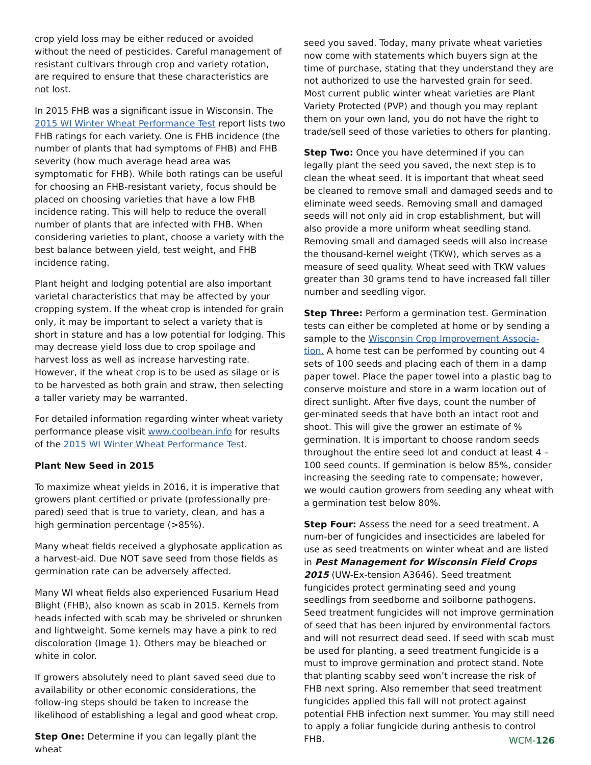crop yield loss may be either reduced or avoided without the need of pesticides. Careful management of resistant cultivars through crop and variety rotation, are required to ensure that these characteristics are not lost.
In 2015 FHB was a significant issue in Wisconsin. The 2015 WI Winter Wheat Performance Test report lists two FHB ratings for each variety. One is FHB incidence (the number of plants that had symptoms of FHB) and FHB severity (how much average head area was symptomatic for FHB). While both ratings can be useful for choosing an FHB-resistant variety, focus should be placed on choosing varieties that have a low FHB incidence rating. This will help to reduce the overall number of plants that are infected with FHB. When considering varieties to plant, choose a variety with the best balance between yield, test weight, and FHB incidence rating.
Plant height and lodging potential are also important varietal characteristics that may be affected by your cropping system. If the wheat crop is intended for grain only, it may be important to select a variety that is short in stature and has a low potential for lodging. This may decrease yield loss due to crop spoilage and harvest loss as well as increase harvesting rate. However, if the wheat crop is to be used as silage or is to be harvested as both grain and straw, then selecting a taller variety may be warranted.
For detailed information regarding winter wheat variety performance please visit www.coolbean.info for results of the 2015 WI Winter Wheat Performance Test.
Plant New Seed in 2015
To maximize wheat yields in 2016, it is imperative that growers plant certified or private (professionally pre-pared) seed that is true to variety, clean, and has a high germination percentage (>85%).
Many wheat fields received a glyphosate application as a harvest-aid. Due NOT save seed from those fields as germination rate can be adversely affected.
Many WI wheat fields also experienced Fusarium Head Blight (FHB), also known as scab in 2015. Kernels from heads infected with scab may be shriveled or shrunken and lightweight. Some kernels may have a pink to red discoloration (Image 1). Others may be bleached or white in color.
If growers absolutely need to plant saved seed due to availability or other economic considerations, the follow-ing steps should be taken to increase the likelihood of establishing a legal and good wheat crop.
Step One: Determine if you can legally plant the wheat
seed you saved. Today, many private wheat varieties now come with statements which buyers sign at the time of purchase, stating that they understand they are not authorized to use the harvested grain for seed. Most current public winter wheat varieties are Plant Variety Protected (PVP) and though you may replant them on your own land, you do not have the right to trade/sell seed of those varieties to others for planting.
Step Two: Once you have determined if you can legally plant the seed you saved, the next step is to clean the wheat seed. It is important that wheat seed be cleaned to remove small and damaged seeds and to eliminate weed seeds. Removing small and damaged seeds will not only aid in crop establishment, but will also provide a more uniform wheat seedling stand. Removing small and damaged seeds will also increase the thousand-kernel weight (TKW), which serves as a measure of seed quality. Wheat seed with TKW values greater than 30 grams tend to have increased fall tiller number and seedling vigor.
Step Three: Perform a germination test. Germination tests can either be completed at home or by sending a sample to the Wisconsin Crop Improvement Associa-tion. A home test can be performed by counting out 4 sets of 100 seeds and placing each of them in a damp paper towel. Place the paper towel into a plastic bag to conserve moisture and store in a warm location out of direct sunlight. After five days, count the number of ger-minated seeds that have both an intact root and shoot. This will give the grower an estimate of % germination. It is important to choose random seeds throughout the entire seed lot and conduct at least 4 – 100 seed counts. If germination is below 85%, consider increasing the seeding rate to compensate; however, we would caution growers from seeding any wheat with a germination test below 80%.
Step Four: Assess the need for a seed treatment. A num-ber of fungicides and insecticides are labeled for use as seed treatments on winter wheat and are listed in Pest Management for Wisconsin Field Crops 2015 (UW-Ex-tension A3646). Seed treatment fungicides protect germinating seed and young seedlings from seedborne and soilborne pathogens. Seed treatment fungicides will not improve germination of seed that has been injured by environmental factors and will not resurrect dead seed. If seed with scab must be used for planting, a seed treatment fungicide is a must to improve germination and protect stand. Note that planting scabby seed won’t increase the risk of FHB next spring. Also remember that seed treatment fungicides applied this fall will not protect against potential FHB infection next summer. You may still need to apply a foliar fungicide during anthesis to control FHB.
WCM-126